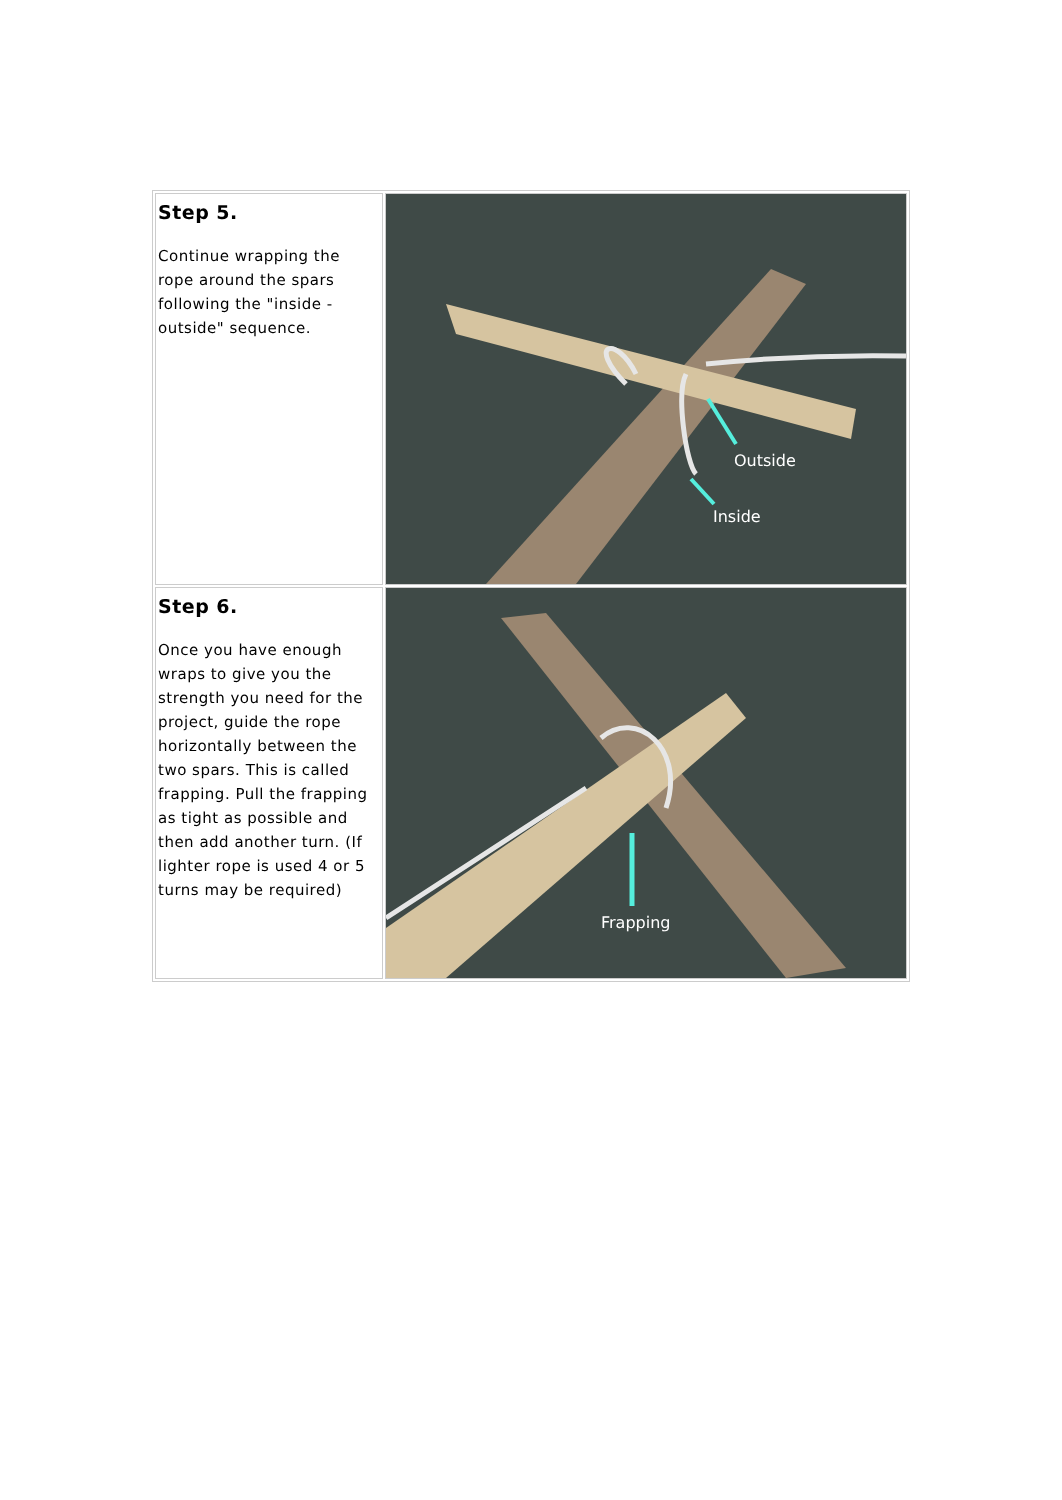| Step 5. Continue wrapping the rope around the spars following the "inside - outside" sequence. | Outside Inside |
| Step 6. Once you have enough wraps to give you the strength you need for the project, guide the rope horizontally between the two spars. This is called frapping. Pull the frapping as tight as possible and then add another turn. (If lighter rope is used 4 or 5 turns may be required) | Frapping |